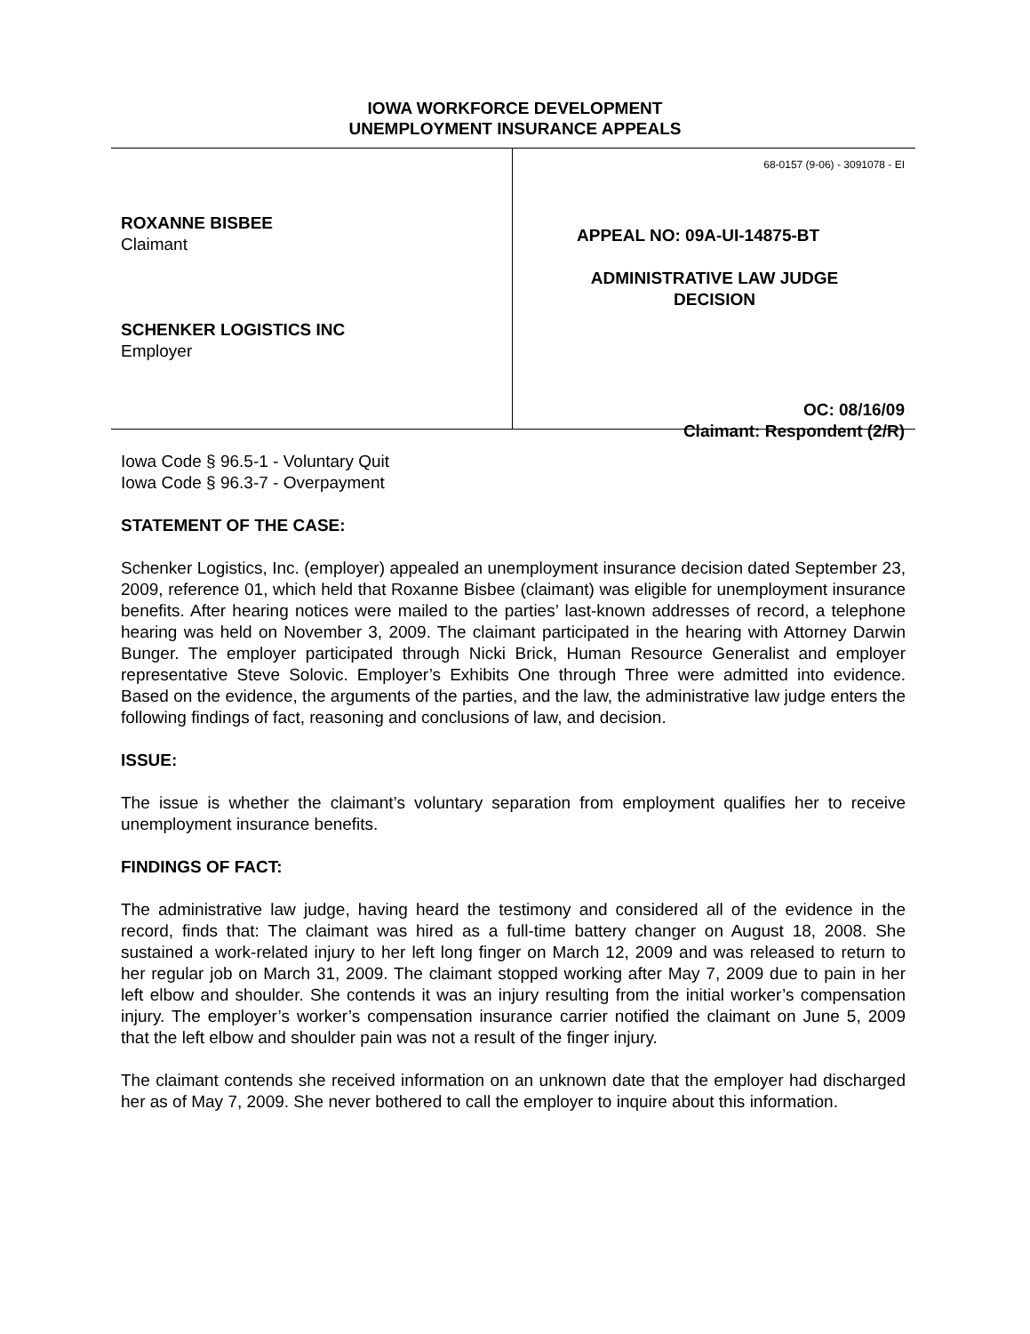IOWA WORKFORCE DEVELOPMENT
UNEMPLOYMENT INSURANCE APPEALS
ROXANNE BISBEE
Claimant
SCHENKER LOGISTICS INC
Employer
68-0157 (9-06) - 3091078 - EI
APPEAL NO: 09A-UI-14875-BT
ADMINISTRATIVE LAW JUDGE
DECISION
OC: 08/16/09
Claimant: Respondent (2/R)
Iowa Code § 96.5-1 - Voluntary Quit
Iowa Code § 96.3-7 - Overpayment
STATEMENT OF THE CASE:
Schenker Logistics, Inc. (employer) appealed an unemployment insurance decision dated September 23, 2009, reference 01, which held that Roxanne Bisbee (claimant) was eligible for unemployment insurance benefits. After hearing notices were mailed to the parties’ last-known addresses of record, a telephone hearing was held on November 3, 2009. The claimant participated in the hearing with Attorney Darwin Bunger. The employer participated through Nicki Brick, Human Resource Generalist and employer representative Steve Solovic. Employer’s Exhibits One through Three were admitted into evidence. Based on the evidence, the arguments of the parties, and the law, the administrative law judge enters the following findings of fact, reasoning and conclusions of law, and decision.
ISSUE:
The issue is whether the claimant’s voluntary separation from employment qualifies her to receive unemployment insurance benefits.
FINDINGS OF FACT:
The administrative law judge, having heard the testimony and considered all of the evidence in the record, finds that: The claimant was hired as a full-time battery changer on August 18, 2008. She sustained a work-related injury to her left long finger on March 12, 2009 and was released to return to her regular job on March 31, 2009. The claimant stopped working after May 7, 2009 due to pain in her left elbow and shoulder. She contends it was an injury resulting from the initial worker’s compensation injury. The employer’s worker’s compensation insurance carrier notified the claimant on June 5, 2009 that the left elbow and shoulder pain was not a result of the finger injury.
The claimant contends she received information on an unknown date that the employer had discharged her as of May 7, 2009. She never bothered to call the employer to inquire about this information.